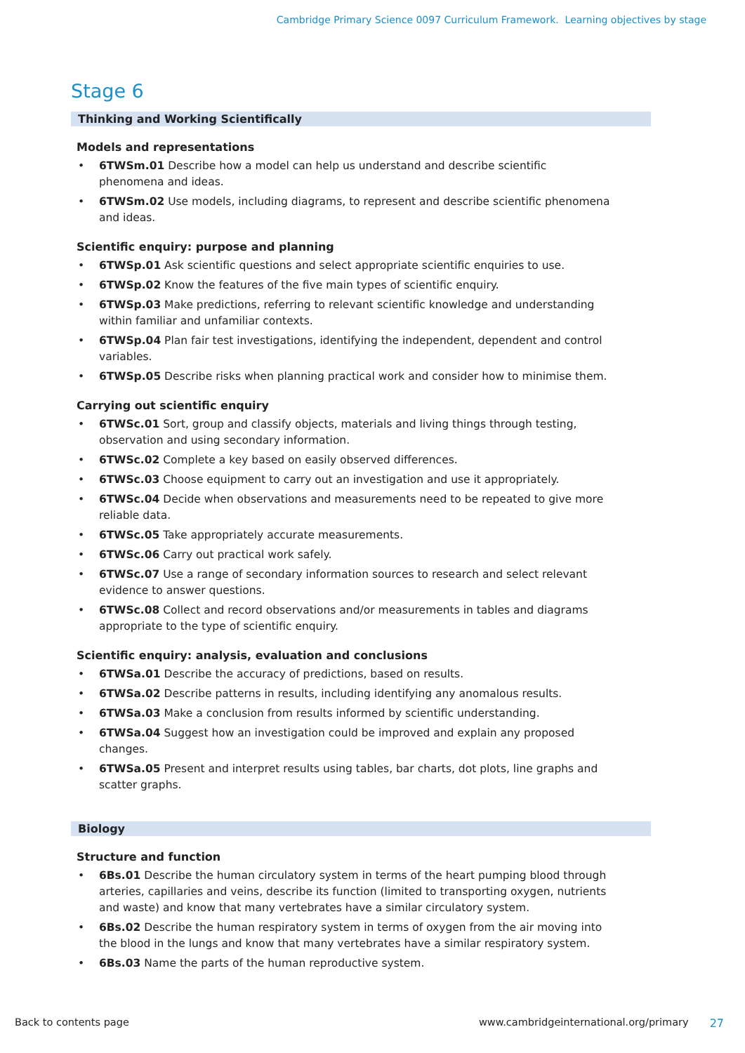Cambridge Primary Science 0097 Curriculum Framework. Learning objectives by stage
Stage 6
Thinking and Working Scientifically
Models and representations
6TWSm.01 Describe how a model can help us understand and describe scientific phenomena and ideas.
6TWSm.02 Use models, including diagrams, to represent and describe scientific phenomena and ideas.
Scientific enquiry: purpose and planning
6TWSp.01 Ask scientific questions and select appropriate scientific enquiries to use.
6TWSp.02 Know the features of the five main types of scientific enquiry.
6TWSp.03 Make predictions, referring to relevant scientific knowledge and understanding within familiar and unfamiliar contexts.
6TWSp.04 Plan fair test investigations, identifying the independent, dependent and control variables.
6TWSp.05 Describe risks when planning practical work and consider how to minimise them.
Carrying out scientific enquiry
6TWSc.01 Sort, group and classify objects, materials and living things through testing, observation and using secondary information.
6TWSc.02 Complete a key based on easily observed differences.
6TWSc.03 Choose equipment to carry out an investigation and use it appropriately.
6TWSc.04 Decide when observations and measurements need to be repeated to give more reliable data.
6TWSc.05 Take appropriately accurate measurements.
6TWSc.06 Carry out practical work safely.
6TWSc.07 Use a range of secondary information sources to research and select relevant evidence to answer questions.
6TWSc.08 Collect and record observations and/or measurements in tables and diagrams appropriate to the type of scientific enquiry.
Scientific enquiry: analysis, evaluation and conclusions
6TWSa.01 Describe the accuracy of predictions, based on results.
6TWSa.02 Describe patterns in results, including identifying any anomalous results.
6TWSa.03 Make a conclusion from results informed by scientific understanding.
6TWSa.04 Suggest how an investigation could be improved and explain any proposed changes.
6TWSa.05 Present and interpret results using tables, bar charts, dot plots, line graphs and scatter graphs.
Biology
Structure and function
6Bs.01 Describe the human circulatory system in terms of the heart pumping blood through arteries, capillaries and veins, describe its function (limited to transporting oxygen, nutrients and waste) and know that many vertebrates have a similar circulatory system.
6Bs.02 Describe the human respiratory system in terms of oxygen from the air moving into the blood in the lungs and know that many vertebrates have a similar respiratory system.
6Bs.03 Name the parts of the human reproductive system.
Back to contents page www.cambridgeinternational.org/primary 27